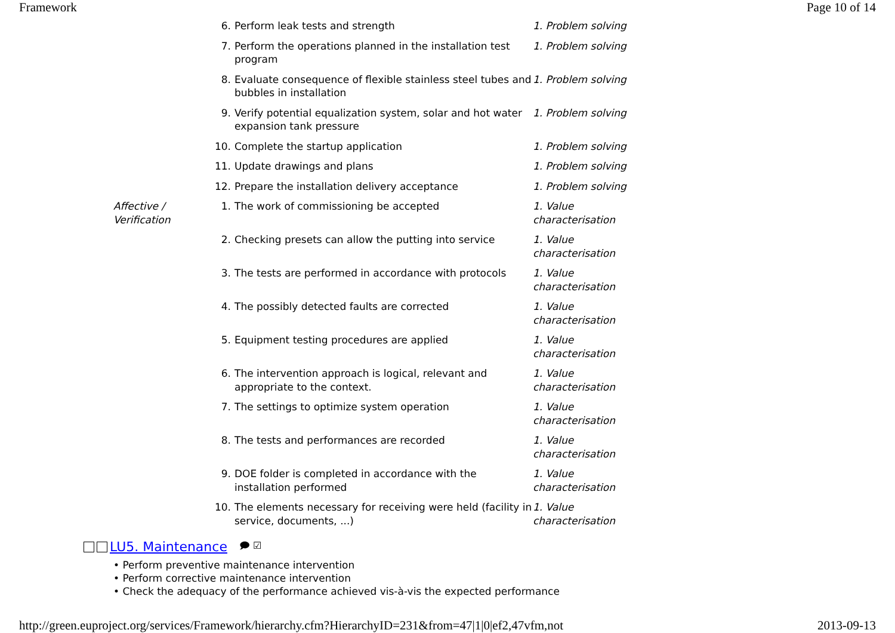Framework Page 10 of 14
| | 6. | Perform leak tests and strength | 1. Problem solving |
| | 7. | Perform the operations planned in the installation test program | 1. Problem solving |
| | 8. | Evaluate consequence of flexible stainless steel tubes and bubbles in installation | 1. Problem solving |
| | 9. | Verify potential equalization system, solar and hot water expansion tank pressure | 1. Problem solving |
| | 10. | Complete the startup application | 1. Problem solving |
| | 11. | Update drawings and plans | 1. Problem solving |
| | 12. | Prepare the installation delivery acceptance | 1. Problem solving |
| Affective / Verification | 1. | The work of commissioning be accepted | 1. Value characterisation |
| | 2. | Checking presets can allow the putting into service | 1. Value characterisation |
| | 3. | The tests are performed in accordance with protocols | 1. Value characterisation |
| | 4. | The possibly detected faults are corrected | 1. Value characterisation |
| | 5. | Equipment testing procedures are applied | 1. Value characterisation |
| | 6. | The intervention approach is logical, relevant and appropriate to the context. | 1. Value characterisation |
| | 7. | The settings to optimize system operation | 1. Value characterisation |
| | 8. | The tests and performances are recorded | 1. Value characterisation |
| | 9. | DOE folder is completed in accordance with the installation performed | 1. Value characterisation |
| | 10. | The elements necessary for receiving were held (facility in service, documents, ...) | 1. Value characterisation |
LU5. Maintenance 🗩 ☑
• Perform preventive maintenance intervention
• Perform corrective maintenance intervention
• Check the adequacy of the performance achieved vis-à-vis the expected performance
http://green.euproject.org/services/Framework/hierarchy.cfm?HierarchyID=231&from=47|1|0|ef2,47vfm,not 2013-09-13